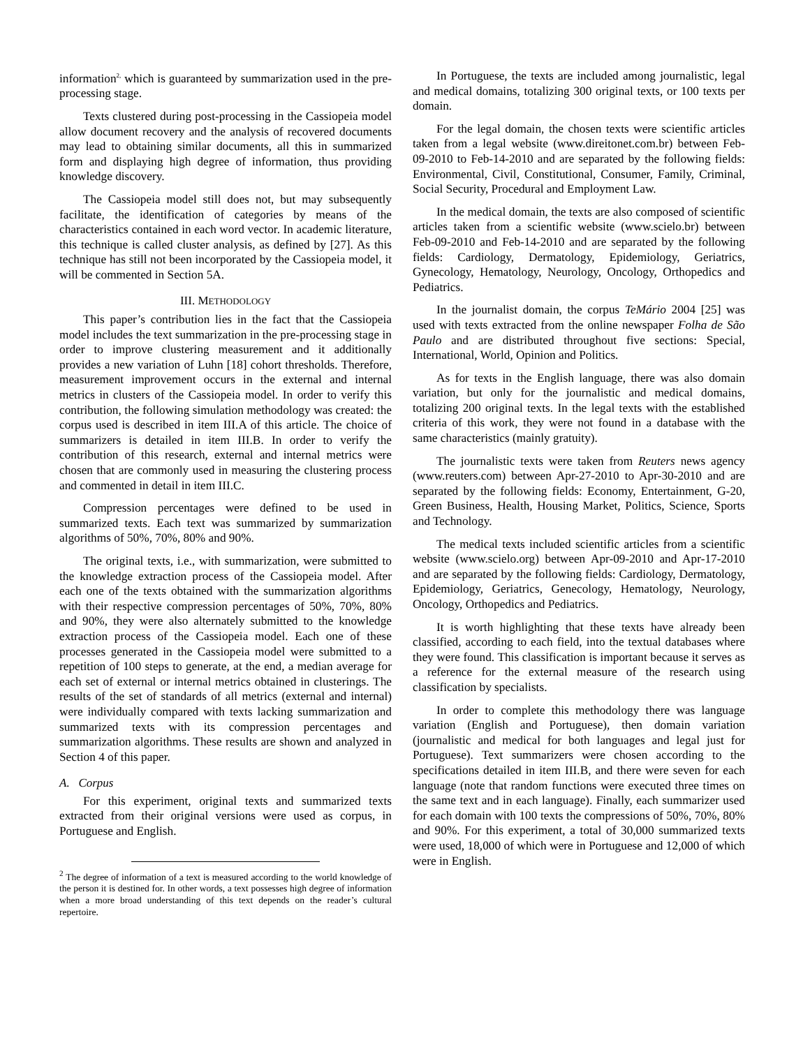information<sup>2,</sup> which is guaranteed by summarization used in the pre-processing stage.
Texts clustered during post-processing in the Cassiopeia model allow document recovery and the analysis of recovered documents may lead to obtaining similar documents, all this in summarized form and displaying high degree of information, thus providing knowledge discovery.
The Cassiopeia model still does not, but may subsequently facilitate, the identification of categories by means of the characteristics contained in each word vector. In academic literature, this technique is called cluster analysis, as defined by [27]. As this technique has still not been incorporated by the Cassiopeia model, it will be commented in Section 5A.
III. METHODOLOGY
This paper’s contribution lies in the fact that the Cassiopeia model includes the text summarization in the pre-processing stage in order to improve clustering measurement and it additionally provides a new variation of Luhn [18] cohort thresholds. Therefore, measurement improvement occurs in the external and internal metrics in clusters of the Cassiopeia model. In order to verify this contribution, the following simulation methodology was created: the corpus used is described in item III.A of this article. The choice of summarizers is detailed in item III.B. In order to verify the contribution of this research, external and internal metrics were chosen that are commonly used in measuring the clustering process and commented in detail in item III.C.
Compression percentages were defined to be used in summarized texts. Each text was summarized by summarization algorithms of 50%, 70%, 80% and 90%.
The original texts, i.e., with summarization, were submitted to the knowledge extraction process of the Cassiopeia model. After each one of the texts obtained with the summarization algorithms with their respective compression percentages of 50%, 70%, 80% and 90%, they were also alternately submitted to the knowledge extraction process of the Cassiopeia model. Each one of these processes generated in the Cassiopeia model were submitted to a repetition of 100 steps to generate, at the end, a median average for each set of external or internal metrics obtained in clusterings. The results of the set of standards of all metrics (external and internal) were individually compared with texts lacking summarization and summarized texts with its compression percentages and summarization algorithms. These results are shown and analyzed in Section 4 of this paper.
A. Corpus
For this experiment, original texts and summarized texts extracted from their original versions were used as corpus, in Portuguese and English.
<sup>2</sup> The degree of information of a text is measured according to the world knowledge of the person it is destined for. In other words, a text possesses high degree of information when a more broad understanding of this text depends on the reader’s cultural repertoire.
In Portuguese, the texts are included among journalistic, legal and medical domains, totalizing 300 original texts, or 100 texts per domain.
For the legal domain, the chosen texts were scientific articles taken from a legal website (www.direitonet.com.br) between Feb-09-2010 to Feb-14-2010 and are separated by the following fields: Environmental, Civil, Constitutional, Consumer, Family, Criminal, Social Security, Procedural and Employment Law.
In the medical domain, the texts are also composed of scientific articles taken from a scientific website (www.scielo.br) between Feb-09-2010 and Feb-14-2010 and are separated by the following fields: Cardiology, Dermatology, Epidemiology, Geriatrics, Gynecology, Hematology, Neurology, Oncology, Orthopedics and Pediatrics.
In the journalist domain, the corpus TeMário 2004 [25] was used with texts extracted from the online newspaper Folha de São Paulo and are distributed throughout five sections: Special, International, World, Opinion and Politics.
As for texts in the English language, there was also domain variation, but only for the journalistic and medical domains, totalizing 200 original texts. In the legal texts with the established criteria of this work, they were not found in a database with the same characteristics (mainly gratuity).
The journalistic texts were taken from Reuters news agency (www.reuters.com) between Apr-27-2010 to Apr-30-2010 and are separated by the following fields: Economy, Entertainment, G-20, Green Business, Health, Housing Market, Politics, Science, Sports and Technology.
The medical texts included scientific articles from a scientific website (www.scielo.org) between Apr-09-2010 and Apr-17-2010 and are separated by the following fields: Cardiology, Dermatology, Epidemiology, Geriatrics, Genecology, Hematology, Neurology, Oncology, Orthopedics and Pediatrics.
It is worth highlighting that these texts have already been classified, according to each field, into the textual databases where they were found. This classification is important because it serves as a reference for the external measure of the research using classification by specialists.
In order to complete this methodology there was language variation (English and Portuguese), then domain variation (journalistic and medical for both languages and legal just for Portuguese). Text summarizers were chosen according to the specifications detailed in item III.B, and there were seven for each language (note that random functions were executed three times on the same text and in each language). Finally, each summarizer used for each domain with 100 texts the compressions of 50%, 70%, 80% and 90%. For this experiment, a total of 30,000 summarized texts were used, 18,000 of which were in Portuguese and 12,000 of which were in English.